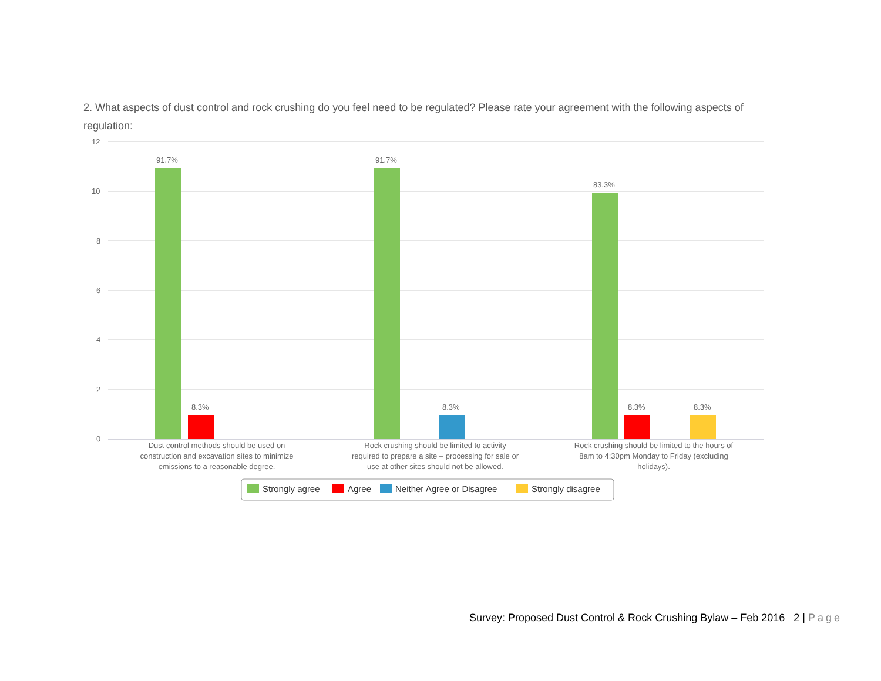2. What aspects of dust control and rock crushing do you feel need to be regulated? Please rate your agreement with the following aspects of regulation:
12
10
8
6
4
2
0
91.7%
8.3%
91.7%
8.3%
83.3%
8.3%
8.3%
Dust control methods should be used on
construction and excavation sites to minimize
emissions to a reasonable degree.
Rock crushing should be limited to activity
required to prepare a site – processing for sale or
use at other sites should not be allowed.
Rock crushing should be limited to the hours of
8am to 4:30pm Monday to Friday (excluding
holidays).
Strongly agree
Agree
Neither Agree or Disagree
Strongly disagree
Survey: Proposed Dust Control & Rock Crushing Bylaw – Feb 2016 2 | Page